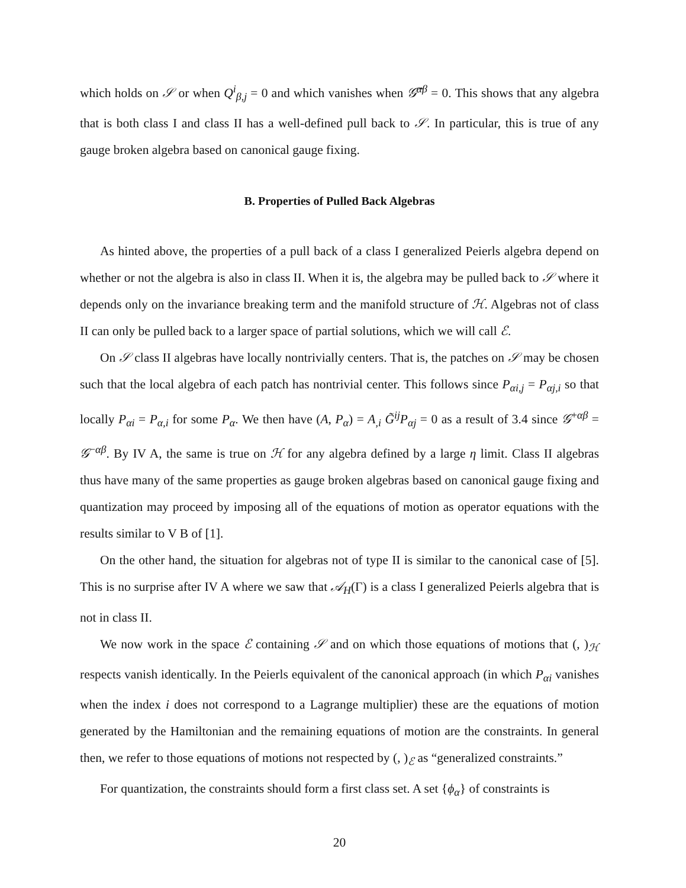which holds on 𝒮 or when Q<sup>i</sup><sub>β,j</sub> = 0 and which vanishes when 𝒢̃<sup>αβ</sup> = 0. This shows that any algebra that is both class I and class II has a well-defined pull back to 𝒮. In particular, this is true of any gauge broken algebra based on canonical gauge fixing.
B. Properties of Pulled Back Algebras
As hinted above, the properties of a pull back of a class I generalized Peierls algebra depend on whether or not the algebra is also in class II. When it is, the algebra may be pulled back to 𝒮 where it depends only on the invariance breaking term and the manifold structure of ℋ. Algebras not of class II can only be pulled back to a larger space of partial solutions, which we will call ℰ.
On 𝒮 class II algebras have locally nontrivially centers. That is, the patches on 𝒮 may be chosen such that the local algebra of each patch has nontrivial center. This follows since P<sub>αi,j</sub> = P<sub>αj,i</sub> so that locally P<sub>αi</sub> = P<sub>α,i</sub> for some P<sub>α</sub>. We then have (A, P<sub>α</sub>) = A<sub>,i</sub> G̃<sup>ij</sup>P<sub>αj</sub> = 0 as a result of 3.4 since 𝒢<sup>+αβ</sup> = 𝒢<sup>−αβ</sup>. By IV A, the same is true on ℋ for any algebra defined by a large η limit. Class II algebras thus have many of the same properties as gauge broken algebras based on canonical gauge fixing and quantization may proceed by imposing all of the equations of motion as operator equations with the results similar to V B of [1].
On the other hand, the situation for algebras not of type II is similar to the canonical case of [5]. This is no surprise after IV A where we saw that 𝒜<sub>H</sub>(Γ) is a class I generalized Peierls algebra that is not in class II.
We now work in the space ℰ containing 𝒮 and on which those equations of motions that (, )<sub>ℋ</sub> respects vanish identically. In the Peierls equivalent of the canonical approach (in which P<sub>αi</sub> vanishes when the index i does not correspond to a Lagrange multiplier) these are the equations of motion generated by the Hamiltonian and the remaining equations of motion are the constraints. In general then, we refer to those equations of motions not respected by (, )<sub>ℰ</sub> as “generalized constraints.”
For quantization, the constraints should form a first class set. A set {ϕ<sub>α</sub>} of constraints is
20